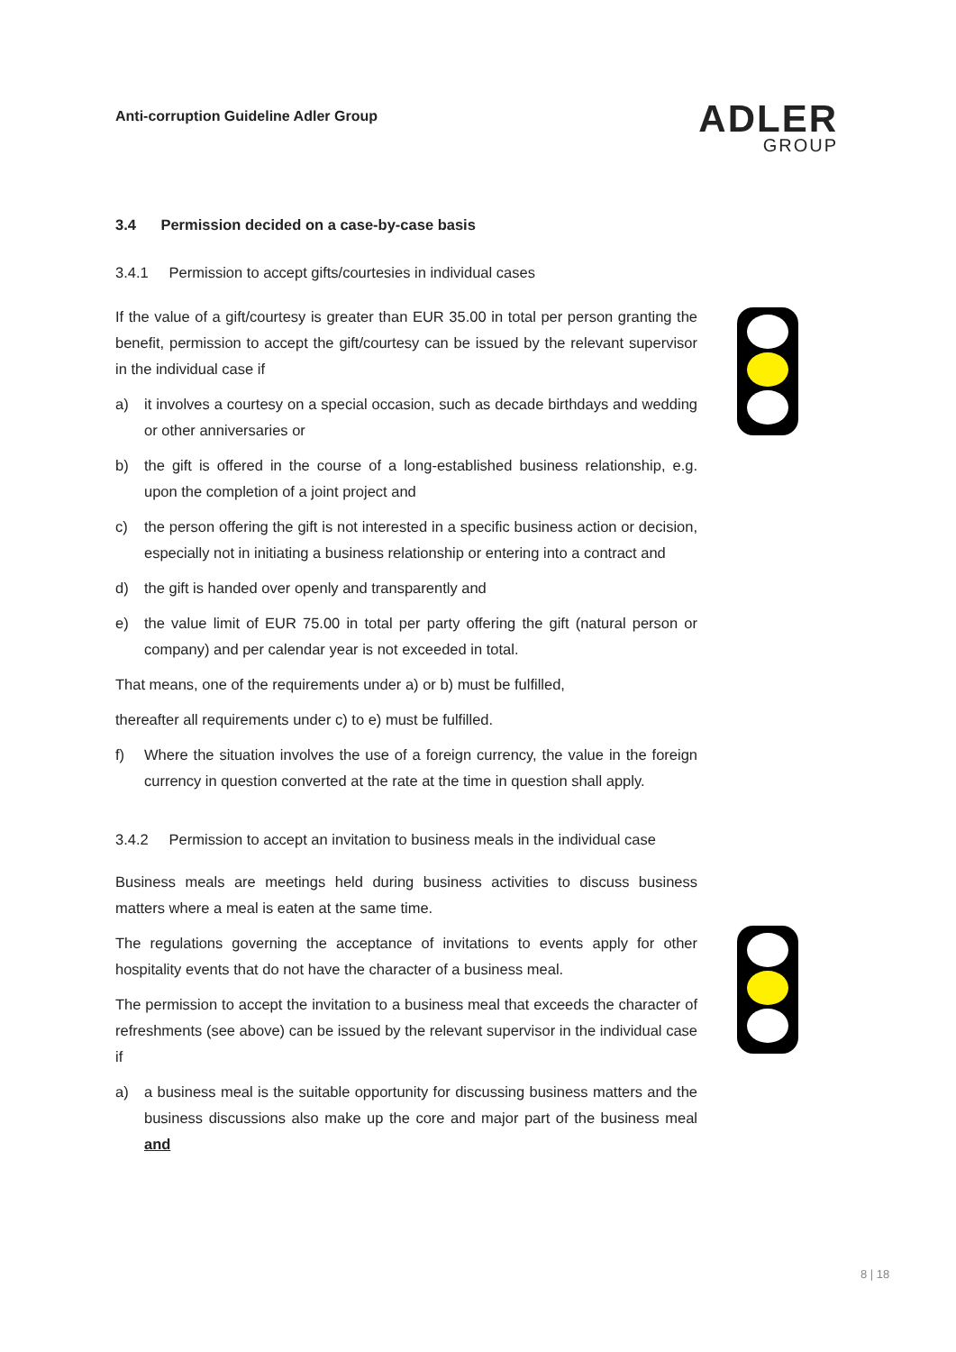Anti-corruption Guideline Adler Group
ADLER
GROUP
3.4 Permission decided on a case-by-case basis
3.4.1 Permission to accept gifts/courtesies in individual cases
If the value of a gift/courtesy is greater than EUR 35.00 in total per person granting the benefit, permission to accept the gift/courtesy can be issued by the relevant supervisor in the individual case if
a) it involves a courtesy on a special occasion, such as decade birthdays and wedding or other anniversaries or
b) the gift is offered in the course of a long-established business relationship, e.g. upon the completion of a joint project and
c) the person offering the gift is not interested in a specific business action or decision, especially not in initiating a business relationship or entering into a contract and
d) the gift is handed over openly and transparently and
e) the value limit of EUR 75.00 in total per party offering the gift (natural person or company) and per calendar year is not exceeded in total.
That means, one of the requirements under a) or b) must be fulfilled,
thereafter all requirements under c) to e) must be fulfilled.
f) Where the situation involves the use of a foreign currency, the value in the foreign currency in question converted at the rate at the time in question shall apply.
3.4.2 Permission to accept an invitation to business meals in the individual case
Business meals are meetings held during business activities to discuss business matters where a meal is eaten at the same time.
The regulations governing the acceptance of invitations to events apply for other hospitality events that do not have the character of a business meal.
The permission to accept the invitation to a business meal that exceeds the character of refreshments (see above) can be issued by the relevant supervisor in the individual case if
a) a business meal is the suitable opportunity for discussing business matters and the business discussions also make up the core and major part of the business meal and
8 | 18